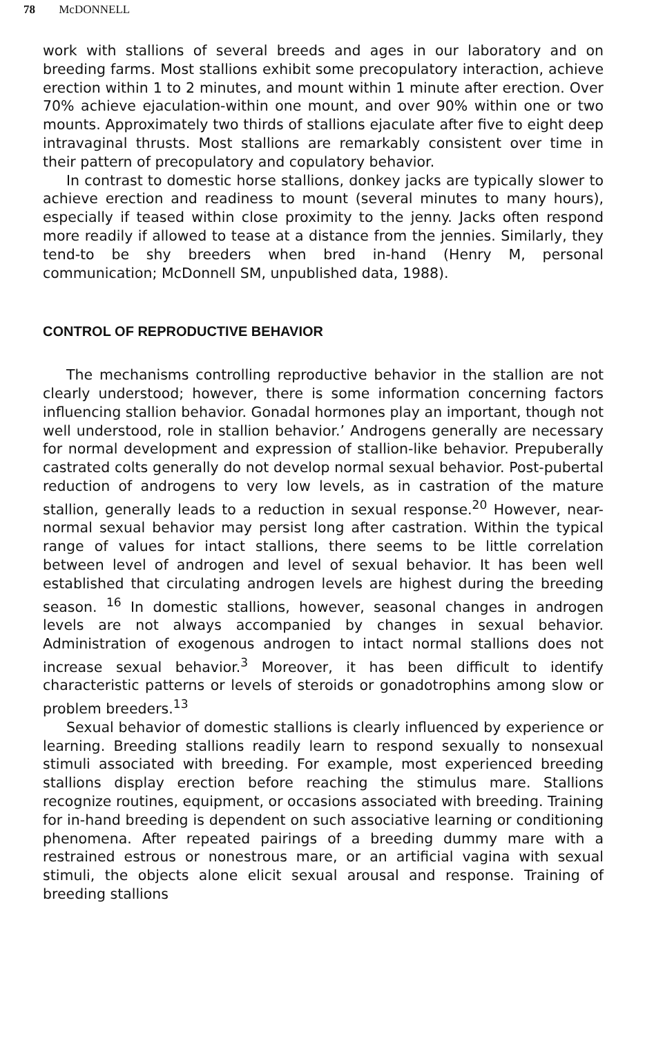78 McDONNELL
work with stallions of several breeds and ages in our laboratory and on breeding farms. Most stallions exhibit some precopulatory interaction, achieve erection within 1 to 2 minutes, and mount within 1 minute after erection. Over 70% achieve ejaculation-within one mount, and over 90% within one or two mounts. Approximately two thirds of stallions ejaculate after five to eight deep intravaginal thrusts. Most stallions are remarkably consistent over time in their pattern of precopulatory and copulatory behavior.
In contrast to domestic horse stallions, donkey jacks are typically slower to achieve erection and readiness to mount (several minutes to many hours), especially if teased within close proximity to the jenny. Jacks often respond more readily if allowed to tease at a distance from the jennies. Similarly, they tend-to be shy breeders when bred in-hand (Henry M, personal communication; McDonnell SM, unpublished data, 1988).
CONTROL OF REPRODUCTIVE BEHAVIOR
The mechanisms controlling reproductive behavior in the stallion are not clearly understood; however, there is some information concerning factors influencing stallion behavior. Gonadal hormones play an important, though not well understood, role in stallion behavior.’ Androgens generally are necessary for normal development and expression of stallion-like behavior. Prepuberally castrated colts generally do not develop normal sexual behavior. Post-pubertal reduction of androgens to very low levels, as in castration of the mature stallion, generally leads to a reduction in sexual response.<sup>20</sup> However, near-normal sexual behavior may persist long after castration. Within the typical range of values for intact stallions, there seems to be little correlation between level of androgen and level of sexual behavior. It has been well established that circulating androgen levels are highest during the breeding season. <sup>16</sup> In domestic stallions, however, seasonal changes in androgen levels are not always accompanied by changes in sexual behavior. Administration of exogenous androgen to intact normal stallions does not increase sexual behavior.<sup>3</sup> Moreover, it has been difficult to identify characteristic patterns or levels of steroids or gonadotrophins among slow or problem breeders.<sup>13</sup>
Sexual behavior of domestic stallions is clearly influenced by experience or learning. Breeding stallions readily learn to respond sexually to nonsexual stimuli associated with breeding. For example, most experienced breeding stallions display erection before reaching the stimulus mare. Stallions recognize routines, equipment, or occasions associated with breeding. Training for in-hand breeding is dependent on such associative learning or conditioning phenomena. After repeated pairings of a breeding dummy mare with a restrained estrous or nonestrous mare, or an artificial vagina with sexual stimuli, the objects alone elicit sexual arousal and response. Training of breeding stallions